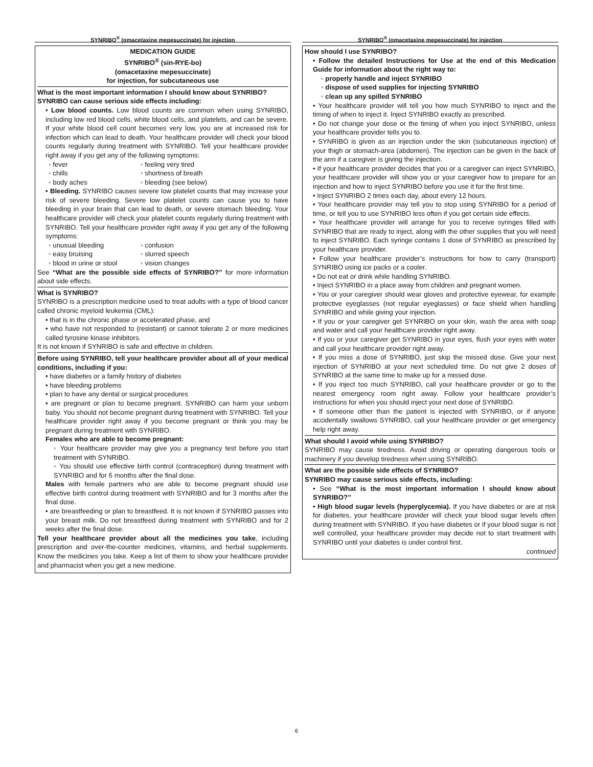SYNRIBO<sup>®</sup> (omacetaxine mepesuccinate) for injection
MEDICATION GUIDE
SYNRIBO<sup>®</sup> (sin-RYE-bo)
(omacetaxine mepesuccinate)
for injection, for subcutaneous use
What is the most important information I should know about SYNRIBO?
SYNRIBO can cause serious side effects including:
• Low blood counts. Low blood counts are common when using SYNRIBO, including low red blood cells, white blood cells, and platelets, and can be severe. If your white blood cell count becomes very low, you are at increased risk for infection which can lead to death. Your healthcare provider will check your blood counts regularly during treatment with SYNRIBO. Tell your healthcare provider right away if you get any of the following symptoms:
◦ fever ◦ feeling very tired ◦ chills ◦ shortness of breath ◦ body aches ◦ bleeding (see below)
• Bleeding. SYNRIBO causes severe low platelet counts that may increase your risk of severe bleeding. Severe low platelet counts can cause you to have bleeding in your brain that can lead to death, or severe stomach bleeding. Your healthcare provider will check your platelet counts regularly during treatment with SYNRIBO. Tell your healthcare provider right away if you get any of the following symptoms:
◦ unusual bleeding ◦ confusion ◦ easy bruising ◦ slurred speech ◦ blood in urine or stool ◦ vision changes
See “What are the possible side effects of SYNRIBO?” for more information about side effects.
What is SYNRIBO?
SYNRIBO is a prescription medicine used to treat adults with a type of blood cancer called chronic myeloid leukemia (CML):
• that is in the chronic phase or accelerated phase, and
• who have not responded to (resistant) or cannot tolerate 2 or more medicines called tyrosine kinase inhibitors.
It is not known if SYNRIBO is safe and effective in children.
Before using SYNRIBO, tell your healthcare provider about all of your medical conditions, including if you:
• have diabetes or a family history of diabetes
• have bleeding problems
• plan to have any dental or surgical procedures
• are pregnant or plan to become pregnant. SYNRIBO can harm your unborn baby. You should not become pregnant during treatment with SYNRIBO. Tell your healthcare provider right away if you become pregnant or think you may be pregnant during treatment with SYNRIBO.
Females who are able to become pregnant:
◦ Your healthcare provider may give you a pregnancy test before you start treatment with SYNRIBO.
◦ You should use effective birth control (contraception) during treatment with SYNRIBO and for 6 months after the final dose.
Males with female partners who are able to become pregnant should use effective birth control during treatment with SYNRIBO and for 3 months after the final dose.
• are breastfeeding or plan to breastfeed. It is not known if SYNRIBO passes into your breast milk. Do not breastfeed during treatment with SYNRIBO and for 2 weeks after the final dose.
Tell your healthcare provider about all the medicines you take, including prescription and over-the-counter medicines, vitamins, and herbal supplements. Know the medicines you take. Keep a list of them to show your healthcare provider and pharmacist when you get a new medicine.
SYNRIBO<sup>®</sup> (omacetaxine mepesuccinate) for injection
How should I use SYNRIBO?
• Follow the detailed Instructions for Use at the end of this Medication Guide for information about the right way to:
◦ properly handle and inject SYNRIBO
◦ dispose of used supplies for injecting SYNRIBO
◦ clean up any spilled SYNRIBO
• Your healthcare provider will tell you how much SYNRIBO to inject and the timing of when to inject it. Inject SYNRIBO exactly as prescribed.
• Do not change your dose or the timing of when you inject SYNRIBO, unless your healthcare provider tells you to.
• SYNRIBO is given as an injection under the skin (subcutaneous injection) of your thigh or stomach-area (abdomen). The injection can be given in the back of the arm if a caregiver is giving the injection.
• If your healthcare provider decides that you or a caregiver can inject SYNRIBO, your healthcare provider will show you or your caregiver how to prepare for an injection and how to inject SYNRIBO before you use it for the first time.
• Inject SYNRIBO 2 times each day, about every 12 hours.
• Your healthcare provider may tell you to stop using SYNRIBO for a period of time, or tell you to use SYNRIBO less often if you get certain side effects.
• Your healthcare provider will arrange for you to receive syringes filled with SYNRIBO that are ready to inject, along with the other supplies that you will need to inject SYNRIBO. Each syringe contains 1 dose of SYNRIBO as prescribed by your healthcare provider.
• Follow your healthcare provider’s instructions for how to carry (transport) SYNRIBO using ice packs or a cooler.
• Do not eat or drink while handling SYNRIBO.
• Inject SYNRIBO in a place away from children and pregnant women.
• You or your caregiver should wear gloves and protective eyewear, for example protective eyeglasses (not regular eyeglasses) or face shield when handling SYNRIBO and while giving your injection.
• If you or your caregiver get SYNRIBO on your skin, wash the area with soap and water and call your healthcare provider right away.
• If you or your caregiver get SYNRIBO in your eyes, flush your eyes with water and call your healthcare provider right away.
• If you miss a dose of SYNRIBO, just skip the missed dose. Give your next injection of SYNRIBO at your next scheduled time. Do not give 2 doses of SYNRIBO at the same time to make up for a missed dose.
• If you inject too much SYNRIBO, call your healthcare provider or go to the nearest emergency room right away. Follow your healthcare provider’s instructions for when you should inject your next dose of SYNRIBO.
• If someone other than the patient is injected with SYNRIBO, or if anyone accidentally swallows SYNRIBO, call your healthcare provider or get emergency help right away.
What should I avoid while using SYNRIBO?
SYNRIBO may cause tiredness. Avoid driving or operating dangerous tools or machinery if you develop tiredness when using SYNRIBO.
What are the possible side effects of SYNRIBO?
SYNRIBO may cause serious side effects, including:
• See “What is the most important information I should know about SYNRIBO?”
• High blood sugar levels (hyperglycemia). If you have diabetes or are at risk for diabetes, your healthcare provider will check your blood sugar levels often during treatment with SYNRIBO. If you have diabetes or if your blood sugar is not well controlled, your healthcare provider may decide not to start treatment with SYNRIBO until your diabetes is under control first.
continued
6